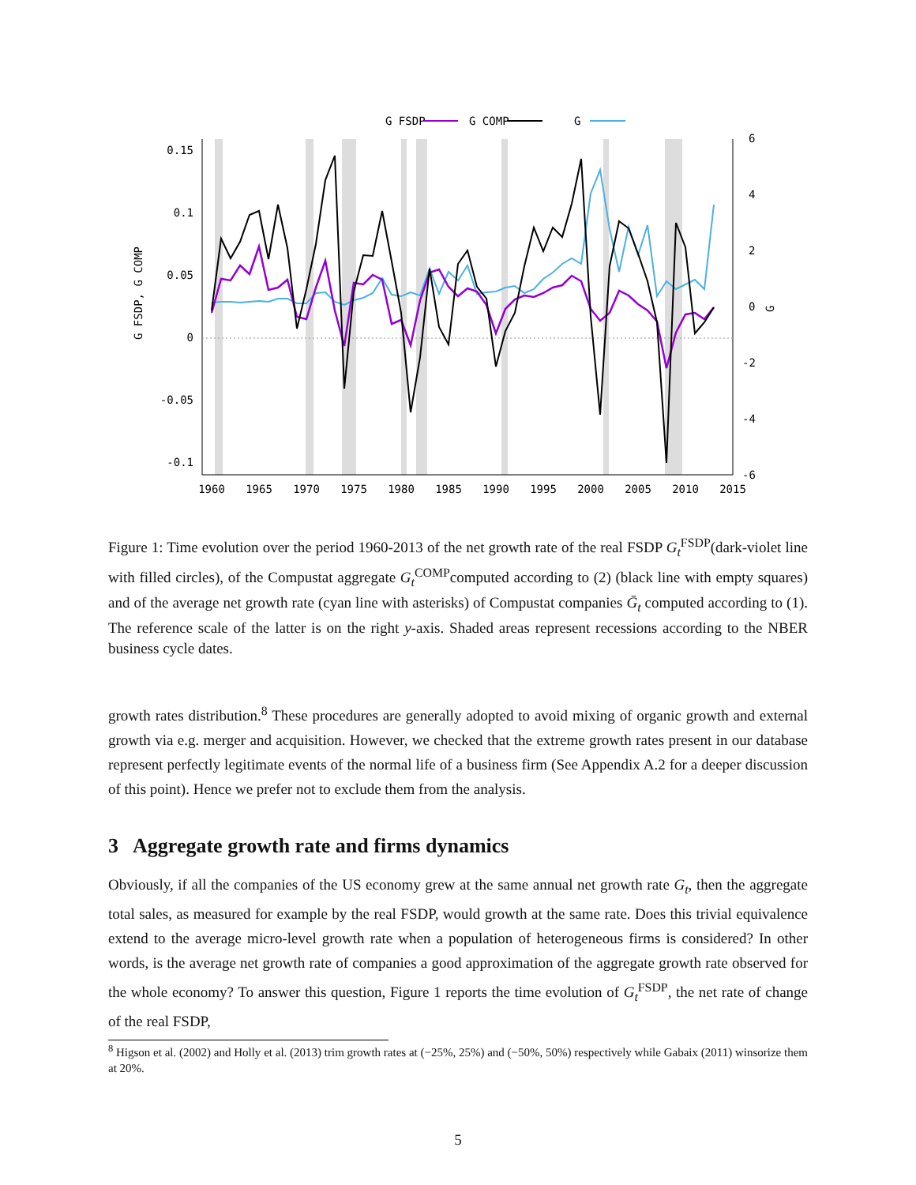0.15
0.1
0.05
0
-0.05
-0.1
6
4
2
0
-2
-4
-6
1960
1965
1970
1975
1980
1985
1990
1995
2000
2005
2010
2015
G FSDP, G COMP
G
G FSDP
G COMP
G
Figure 1: Time evolution over the period 1960-2013 of the net growth rate of the real FSDP G<sub>t</sub><sup>FSDP</sup>(dark-violet line with filled circles), of the Compustat aggregate G<sub>t</sub><sup>COMP</sup>computed according to (2) (black line with empty squares) and of the average net growth rate (cyan line with asterisks) of Compustat companies Ḡ<sub>t</sub> computed according to (1). The reference scale of the latter is on the right y-axis. Shaded areas represent recessions according to the NBER business cycle dates.
growth rates distribution.<sup>8</sup> These procedures are generally adopted to avoid mixing of organic growth and external growth via e.g. merger and acquisition. However, we checked that the extreme growth rates present in our database represent perfectly legitimate events of the normal life of a business firm (See Appendix A.2 for a deeper discussion of this point). Hence we prefer not to exclude them from the analysis.
3 Aggregate growth rate and firms dynamics
Obviously, if all the companies of the US economy grew at the same annual net growth rate G<sub>t</sub>, then the aggregate total sales, as measured for example by the real FSDP, would growth at the same rate. Does this trivial equivalence extend to the average micro-level growth rate when a population of heterogeneous firms is considered? In other words, is the average net growth rate of companies a good approximation of the aggregate growth rate observed for the whole economy? To answer this question, Figure 1 reports the time evolution of G<sub>t</sub><sup>FSDP</sup>, the net rate of change of the real FSDP,
<sup>8</sup> Higson et al. (2002) and Holly et al. (2013) trim growth rates at (−25%, 25%) and (−50%, 50%) respectively while Gabaix (2011) winsorize them at 20%.
5